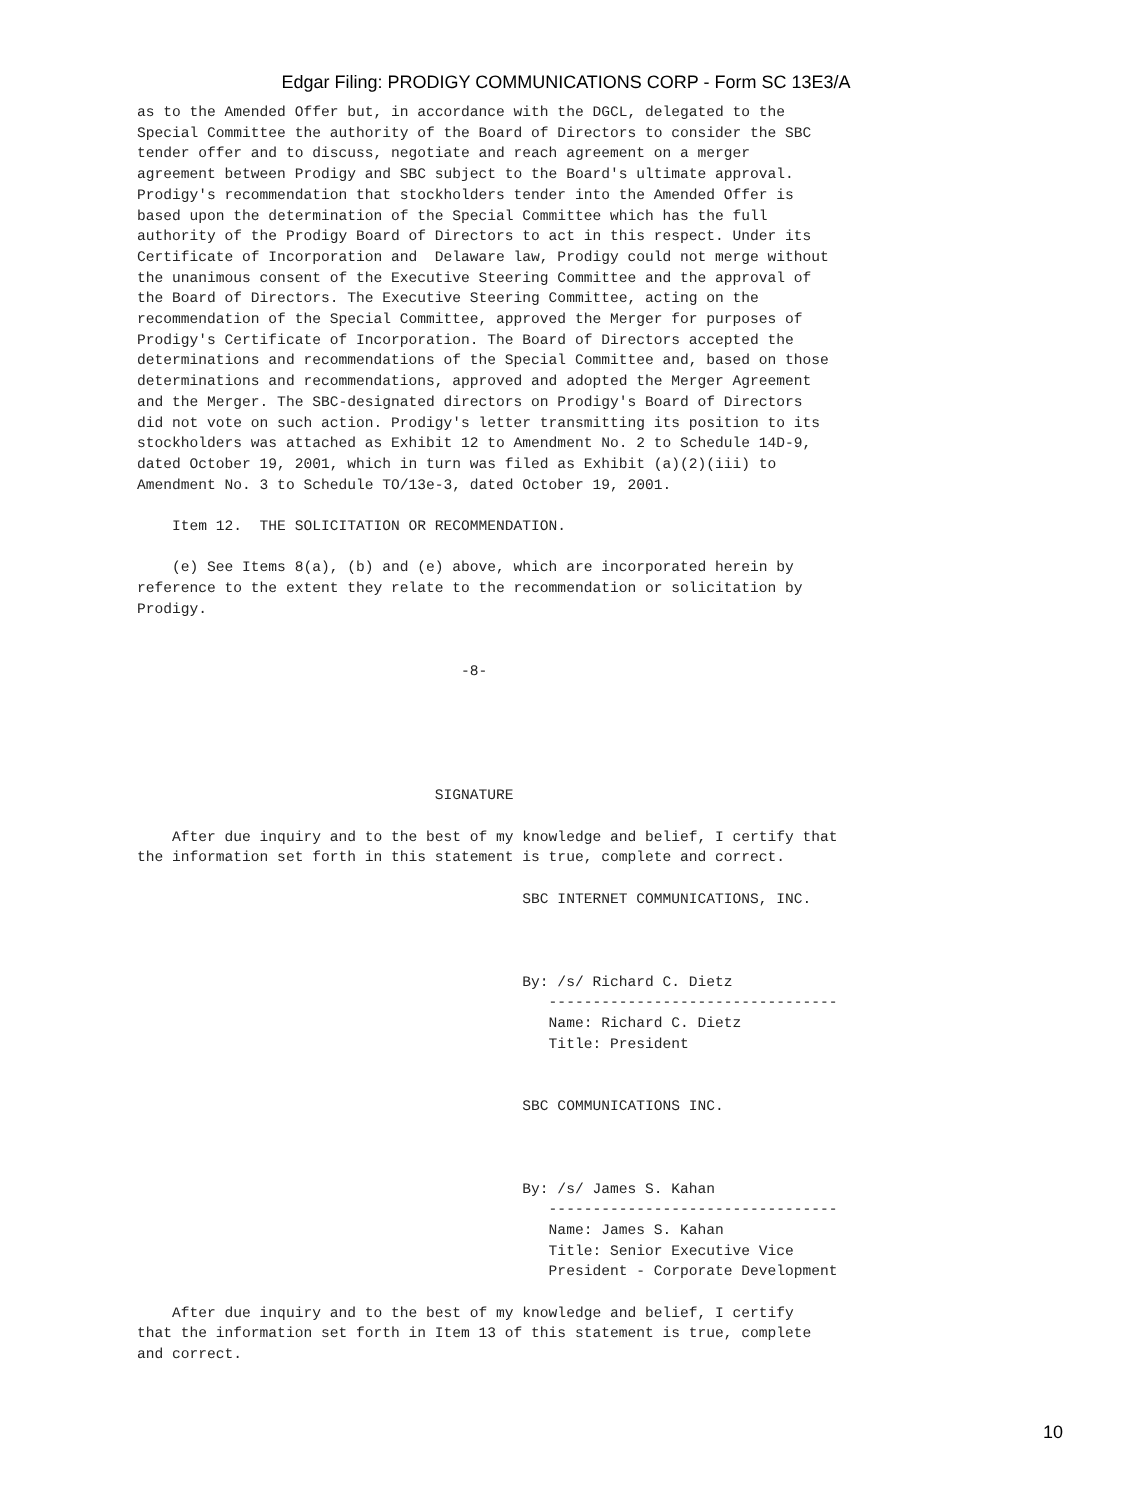Edgar Filing: PRODIGY COMMUNICATIONS CORP - Form SC 13E3/A
as to the Amended Offer but, in accordance with the DGCL, delegated to the
Special Committee the authority of the Board of Directors to consider the SBC
tender offer and to discuss, negotiate and reach agreement on a merger
agreement between Prodigy and SBC subject to the Board's ultimate approval.
Prodigy's recommendation that stockholders tender into the Amended Offer is
based upon the determination of the Special Committee which has the full
authority of the Prodigy Board of Directors to act in this respect. Under its
Certificate of Incorporation and  Delaware law, Prodigy could not merge without
the unanimous consent of the Executive Steering Committee and the approval of
the Board of Directors. The Executive Steering Committee, acting on the
recommendation of the Special Committee, approved the Merger for purposes of
Prodigy's Certificate of Incorporation. The Board of Directors accepted the
determinations and recommendations of the Special Committee and, based on those
determinations and recommendations, approved and adopted the Merger Agreement
and the Merger. The SBC-designated directors on Prodigy's Board of Directors
did not vote on such action. Prodigy's letter transmitting its position to its
stockholders was attached as Exhibit 12 to Amendment No. 2 to Schedule 14D-9,
dated October 19, 2001, which in turn was filed as Exhibit (a)(2)(iii) to
Amendment No. 3 to Schedule TO/13e-3, dated October 19, 2001.

    Item 12.  THE SOLICITATION OR RECOMMENDATION.

    (e) See Items 8(a), (b) and (e) above, which are incorporated herein by
reference to the extent they relate to the recommendation or solicitation by
Prodigy.


                                     -8-





                                  SIGNATURE

    After due inquiry and to the best of my knowledge and belief, I certify that
the information set forth in this statement is true, complete and correct.

                                            SBC INTERNET COMMUNICATIONS, INC.



                                            By: /s/ Richard C. Dietz
                                               ---------------------------------
                                               Name: Richard C. Dietz
                                               Title: President


                                            SBC COMMUNICATIONS INC.



                                            By: /s/ James S. Kahan
                                               ---------------------------------
                                               Name: James S. Kahan
                                               Title: Senior Executive Vice
                                               President - Corporate Development

    After due inquiry and to the best of my knowledge and belief, I certify
that the information set forth in Item 13 of this statement is true, complete
and correct.
10